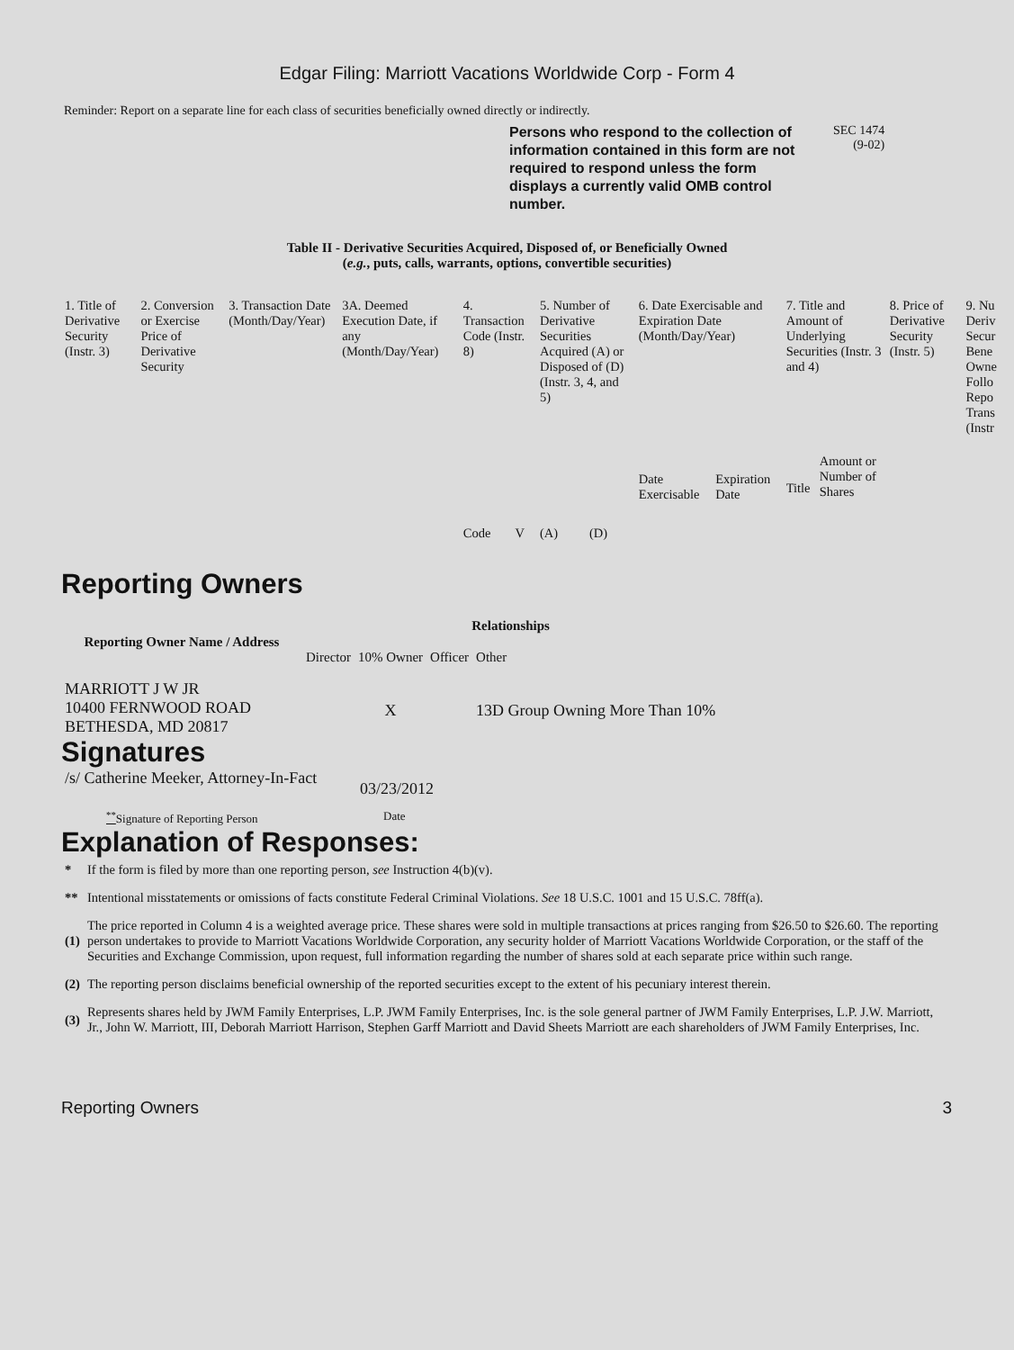Edgar Filing: Marriott Vacations Worldwide Corp - Form 4
Reminder: Report on a separate line for each class of securities beneficially owned directly or indirectly.
Persons who respond to the collection of information contained in this form are not required to respond unless the form displays a currently valid OMB control number.
SEC 1474
(9-02)
Table II - Derivative Securities Acquired, Disposed of, or Beneficially Owned
(e.g., puts, calls, warrants, options, convertible securities)
| 1. Title of Derivative Security (Instr. 3) | 2. Conversion or Exercise Price of Derivative Security | 3. Transaction Date (Month/Day/Year) | 3A. Deemed Execution Date, if any (Month/Day/Year) | 4. Transaction Code (Instr. 8) | | 5. Number of Derivative Securities Acquired (A) or Disposed of (D) (Instr. 3, 4, and 5) | | 6. Date Exercisable and Expiration Date (Month/Day/Year) | | 7. Title and Amount of Underlying Securities (Instr. 3 and 4) | | 8. Price of Derivative Security (Instr. 5) | 9. Nu Deriv Secur Bene Owne Follo Repo Trans (Instr |
| | | | | Code | V | (A) | (D) | Date Exercisable | Expiration Date | Title | Amount or Number of Shares | | |
Reporting Owners
| Reporting Owner Name / Address | Relationships | | | |
| --- | --- | --- | --- | --- |
| | Director | 10% Owner | Officer | Other |
| MARRIOTT J W JR 10400 FERNWOOD ROAD BETHESDA, MD 20817 | | X | | 13D Group Owning More Than 10% |
Signatures
| /s/ Catherine Meeker, Attorney-In-Fact | 03/23/2012 |
| <sup>**</sup> Signature of Reporting Person | Date |
Explanation of Responses:
| * | If the form is filed by more than one reporting person, see Instruction 4(b)(v). |
| ** | Intentional misstatements or omissions of facts constitute Federal Criminal Violations. See 18 U.S.C. 1001 and 15 U.S.C. 78ff(a). |
| (1) | The price reported in Column 4 is a weighted average price. These shares were sold in multiple transactions at prices ranging from $26.50 to $26.60. The reporting person undertakes to provide to Marriott Vacations Worldwide Corporation, any security holder of Marriott Vacations Worldwide Corporation, or the staff of the Securities and Exchange Commission, upon request, full information regarding the number of shares sold at each separate price within such range. |
| (2) | The reporting person disclaims beneficial ownership of the reported securities except to the extent of his pecuniary interest therein. |
| (3) | Represents shares held by JWM Family Enterprises, L.P. JWM Family Enterprises, Inc. is the sole general partner of JWM Family Enterprises, L.P. J.W. Marriott, Jr., John W. Marriott, III, Deborah Marriott Harrison, Stephen Garff Marriott and David Sheets Marriott are each shareholders of JWM Family Enterprises, Inc. |
Reporting Owners 3